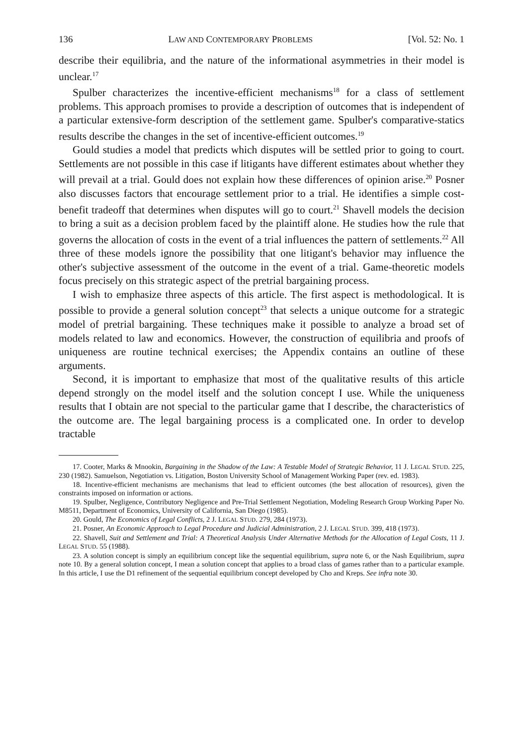136 LAW AND CONTEMPORARY PROBLEMS [Vol. 52: No. 1
describe their equilibria, and the nature of the informational asymmetries in their model is unclear.<sup>17</sup>
Spulber characterizes the incentive-efficient mechanisms<sup>18</sup> for a class of settlement problems. This approach promises to provide a description of outcomes that is independent of a particular extensive-form description of the settlement game. Spulber's comparative-statics results describe the changes in the set of incentive-efficient outcomes.<sup>19</sup>
Gould studies a model that predicts which disputes will be settled prior to going to court. Settlements are not possible in this case if litigants have different estimates about whether they will prevail at a trial. Gould does not explain how these differences of opinion arise.<sup>20</sup> Posner also discusses factors that encourage settlement prior to a trial. He identifies a simple cost-benefit tradeoff that determines when disputes will go to court.<sup>21</sup> Shavell models the decision to bring a suit as a decision problem faced by the plaintiff alone. He studies how the rule that governs the allocation of costs in the event of a trial influences the pattern of settlements.<sup>22</sup> All three of these models ignore the possibility that one litigant's behavior may influence the other's subjective assessment of the outcome in the event of a trial. Game-theoretic models focus precisely on this strategic aspect of the pretrial bargaining process.
I wish to emphasize three aspects of this article. The first aspect is methodological. It is possible to provide a general solution concept<sup>23</sup> that selects a unique outcome for a strategic model of pretrial bargaining. These techniques make it possible to analyze a broad set of models related to law and economics. However, the construction of equilibria and proofs of uniqueness are routine technical exercises; the Appendix contains an outline of these arguments.
Second, it is important to emphasize that most of the qualitative results of this article depend strongly on the model itself and the solution concept I use. While the uniqueness results that I obtain are not special to the particular game that I describe, the characteristics of the outcome are. The legal bargaining process is a complicated one. In order to develop tractable
17. Cooter, Marks & Mnookin, Bargaining in the Shadow of the Law: A Testable Model of Strategic Behavior, 11 J. LEGAL STUD. 225, 230 (1982). Samuelson, Negotiation vs. Litigation, Boston University School of Management Working Paper (rev. ed. 1983).
18. Incentive-efficient mechanisms are mechanisms that lead to efficient outcomes (the best allocation of resources), given the constraints imposed on information or actions.
19. Spulber, Negligence, Contributory Negligence and Pre-Trial Settlement Negotiation, Modeling Research Group Working Paper No. M8511, Department of Economics, University of California, San Diego (1985).
20. Gould, The Economics of Legal Conflicts, 2 J. LEGAL STUD. 279, 284 (1973).
21. Posner, An Economic Approach to Legal Procedure and Judicial Administration, 2 J. LEGAL STUD. 399, 418 (1973).
22. Shavell, Suit and Settlement and Trial: A Theoretical Analysis Under Alternative Methods for the Allocation of Legal Costs, 11 J. LEGAL STUD. 55 (1988).
23. A solution concept is simply an equilibrium concept like the sequential equilibrium, supra note 6, or the Nash Equilibrium, supra note 10. By a general solution concept, I mean a solution concept that applies to a broad class of games rather than to a particular example. In this article, I use the D1 refinement of the sequential equilibrium concept developed by Cho and Kreps. See infra note 30.